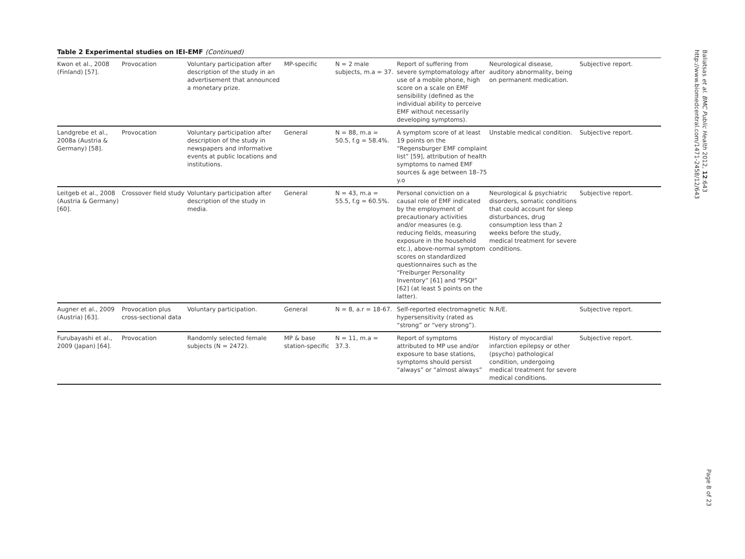Table 2 Experimental studies on IEI-EMF (Continued)
| Kwon et al., 2008 (Finland) [57]. | Provocation | Voluntary participation after description of the study in an advertisement that announced a monetary prize. | MP-specific | N = 2 male subjects, m.a = 37. | Report of suffering from severe symptomatology after use of a mobile phone, high score on a scale on EMF sensibility (defined as the individual ability to perceive EMF without necessarily developing symptoms). | Neurological disease, auditory abnormality, being on permanent medication. | Subjective report. |
| Landgrebe et al., 2008a (Austria & Germany) [58]. | Provocation | Voluntary participation after description of the study in newspapers and informative events at public locations and institutions. | General | N = 88, m.a = 50.5, f.g = 58.4%. | A symptom score of at least 19 points on the “Regensburger EMF complaint list” [59], attribution of health symptoms to named EMF sources & age between 18–75 y.o | Unstable medical condition. | Subjective report. |
| Leitgeb et al., 2008 (Austria & Germany) [60]. | Crossover field study | Voluntary participation after description of the study in media. | General | N = 43, m.a = 55.5, f.g = 60.5%. | Personal conviction on a causal role of EMF indicated by the employment of precautionary activities and/or measures (e.g. reducing fields, measuring exposure in the household etc.), above-normal symptom scores on standardized questionnaires such as the “Freiburger Personality Inventory” [61] and “PSQI” [62] (at least 5 points on the latter). | Neurological & psychiatric disorders, somatic conditions that could account for sleep disturbances, drug consumption less than 2 weeks before the study, medical treatment for severe conditions. | Subjective report. |
| Augner et al., 2009 (Austria) [63]. | Provocation plus cross-sectional data | Voluntary participation. | General | N = 8, a.r = 18-67. | Self-reported electromagnetic hypersensitivity (rated as “strong” or “very strong”). | N.R/E. | Subjective report. |
| Furubayashi et al., 2009 (Japan) [64]. | Provocation | Randomly selected female subjects (N = 2472). | MP & base station-specific | N = 11, m.a = 37.3. | Report of symptoms attributed to MP use and/or exposure to base stations, symptoms should persist “always” or “almost always” | History of myocardial infarction epilepsy or other (psycho) pathological condition, undergoing medical treatment for severe medical conditions. | Subjective report. |
Baliatsas et al. BMC Public Health 2012, 12:643
http://www.biomedcentral.com/1471-2458/12/643
Page 8 of 23